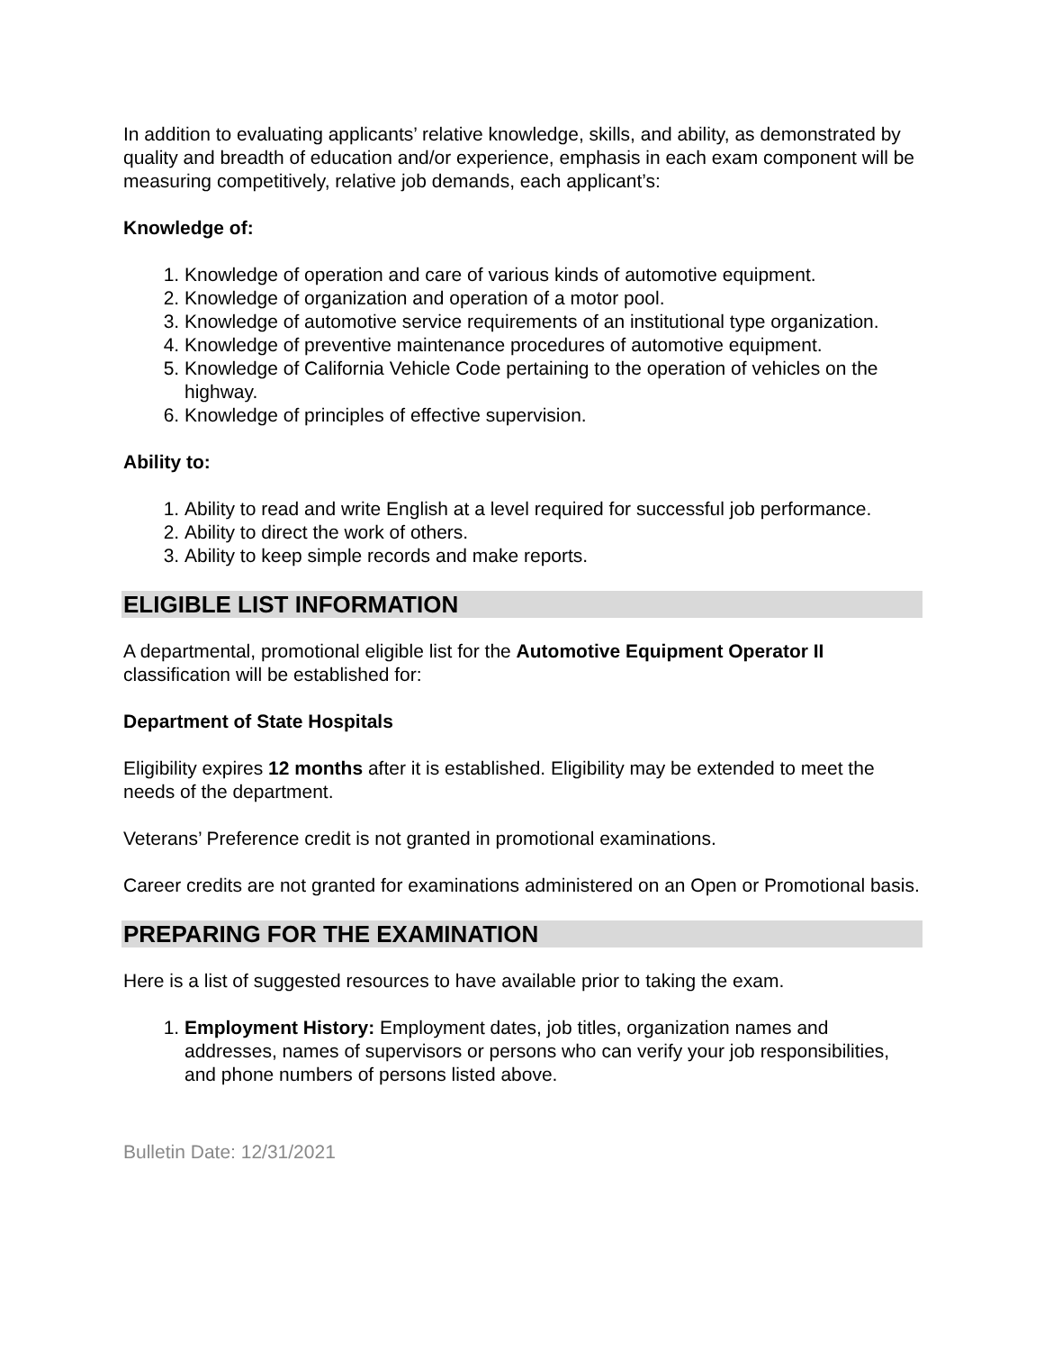In addition to evaluating applicants’ relative knowledge, skills, and ability, as demonstrated by quality and breadth of education and/or experience, emphasis in each exam component will be measuring competitively, relative job demands, each applicant’s:
Knowledge of:
1. Knowledge of operation and care of various kinds of automotive equipment.
2. Knowledge of organization and operation of a motor pool.
3. Knowledge of automotive service requirements of an institutional type organization.
4. Knowledge of preventive maintenance procedures of automotive equipment.
5. Knowledge of California Vehicle Code pertaining to the operation of vehicles on the highway.
6. Knowledge of principles of effective supervision.
Ability to:
1. Ability to read and write English at a level required for successful job performance.
2. Ability to direct the work of others.
3. Ability to keep simple records and make reports.
ELIGIBLE LIST INFORMATION
A departmental, promotional eligible list for the Automotive Equipment Operator II classification will be established for:
Department of State Hospitals
Eligibility expires 12 months after it is established. Eligibility may be extended to meet the needs of the department.
Veterans’ Preference credit is not granted in promotional examinations.
Career credits are not granted for examinations administered on an Open or Promotional basis.
PREPARING FOR THE EXAMINATION
Here is a list of suggested resources to have available prior to taking the exam.
1. Employment History: Employment dates, job titles, organization names and addresses, names of supervisors or persons who can verify your job responsibilities, and phone numbers of persons listed above.
Bulletin Date: 12/31/2021